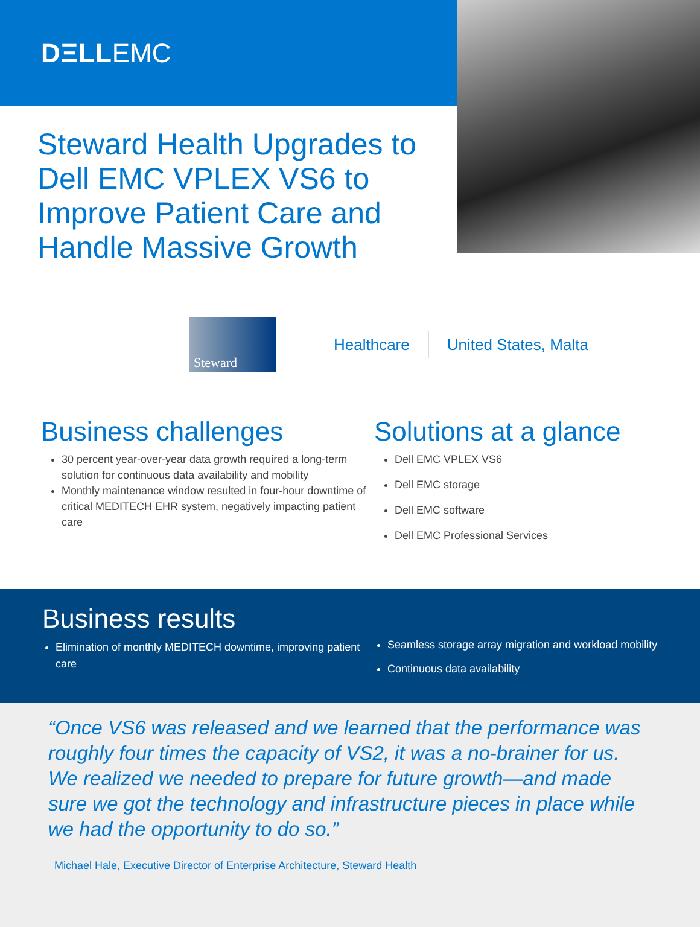DΞLL EMC
Steward Health Upgrades to Dell EMC VPLEX VS6 to Improve Patient Care and Handle Massive Growth
Steward
Healthcare United States, Malta
Business challenges
30 percent year-over-year data growth required a long-term solution for continuous data availability and mobility
Monthly maintenance window resulted in four-hour downtime of critical MEDITECH EHR system, negatively impacting patient care
Solutions at a glance
Dell EMC VPLEX VS6
Dell EMC storage
Dell EMC software
Dell EMC Professional Services
Business results
Elimination of monthly MEDITECH downtime, improving patient care
Seamless storage array migration and workload mobility
Continuous data availability
“Once VS6 was released and we learned that the performance was roughly four times the capacity of VS2, it was a no-brainer for us. We realized we needed to prepare for future growth—and made sure we got the technology and infrastructure pieces in place while we had the opportunity to do so.”
Michael Hale, Executive Director of Enterprise Architecture, Steward Health